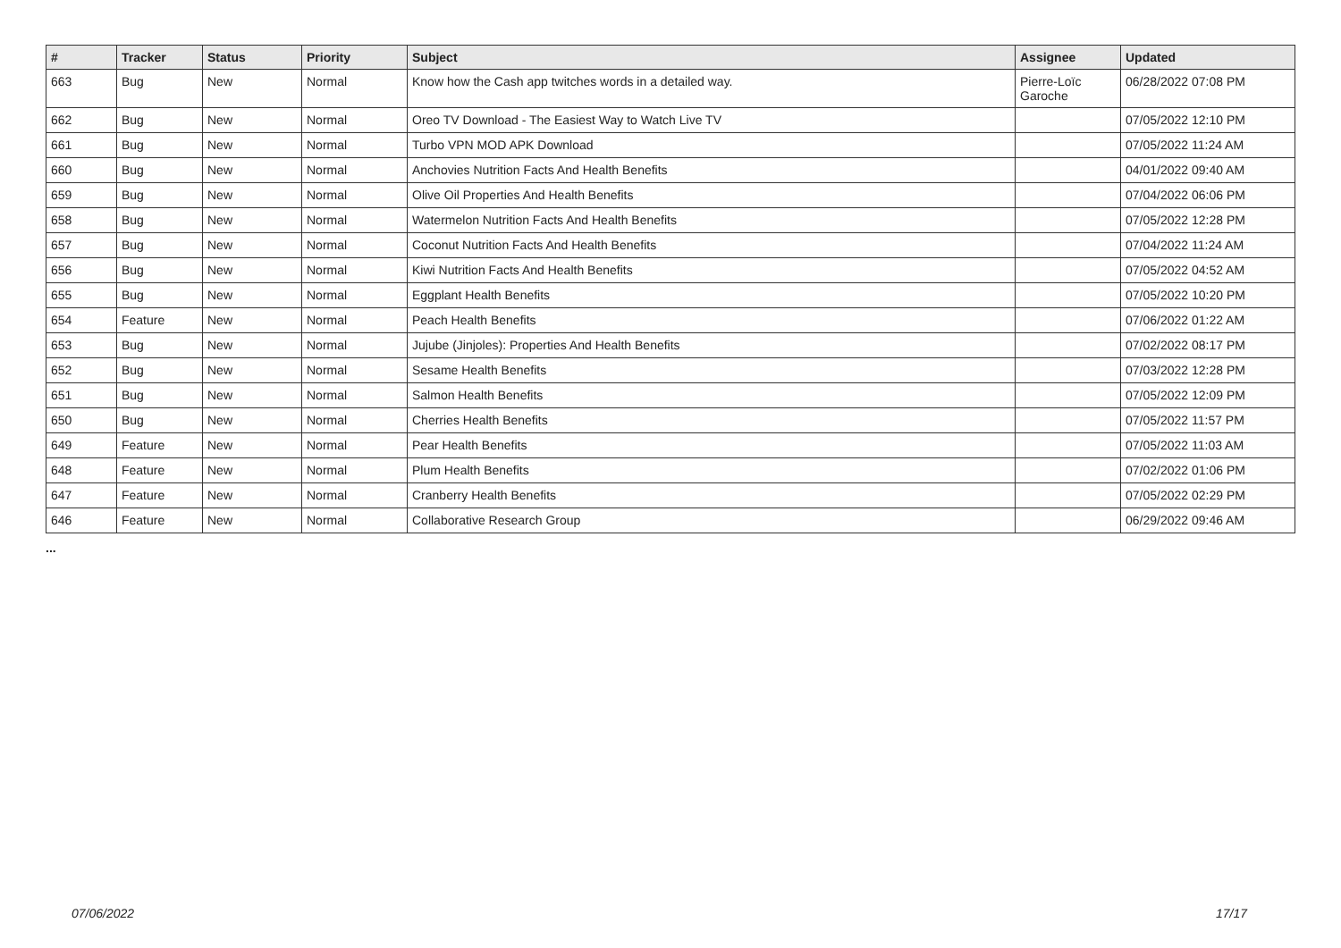| # | Tracker | Status | Priority | Subject | Assignee | Updated |
| --- | --- | --- | --- | --- | --- | --- |
| 663 | Bug | New | Normal | Know how the Cash app twitches words in a detailed way. | Pierre-Loïc Garoche | 06/28/2022 07:08 PM |
| 662 | Bug | New | Normal | Oreo TV Download - The Easiest Way to Watch Live TV | | 07/05/2022 12:10 PM |
| 661 | Bug | New | Normal | Turbo VPN MOD APK Download | | 07/05/2022 11:24 AM |
| 660 | Bug | New | Normal | Anchovies Nutrition Facts And Health Benefits | | 04/01/2022 09:40 AM |
| 659 | Bug | New | Normal | Olive Oil Properties And Health Benefits | | 07/04/2022 06:06 PM |
| 658 | Bug | New | Normal | Watermelon Nutrition Facts And Health Benefits | | 07/05/2022 12:28 PM |
| 657 | Bug | New | Normal | Coconut Nutrition Facts And Health Benefits | | 07/04/2022 11:24 AM |
| 656 | Bug | New | Normal | Kiwi Nutrition Facts And Health Benefits | | 07/05/2022 04:52 AM |
| 655 | Bug | New | Normal | Eggplant Health Benefits | | 07/05/2022 10:20 PM |
| 654 | Feature | New | Normal | Peach Health Benefits | | 07/06/2022 01:22 AM |
| 653 | Bug | New | Normal | Jujube (Jinjoles): Properties And Health Benefits | | 07/02/2022 08:17 PM |
| 652 | Bug | New | Normal | Sesame Health Benefits | | 07/03/2022 12:28 PM |
| 651 | Bug | New | Normal | Salmon Health Benefits | | 07/05/2022 12:09 PM |
| 650 | Bug | New | Normal | Cherries Health Benefits | | 07/05/2022 11:57 PM |
| 649 | Feature | New | Normal | Pear Health Benefits | | 07/05/2022 11:03 AM |
| 648 | Feature | New | Normal | Plum Health Benefits | | 07/02/2022 01:06 PM |
| 647 | Feature | New | Normal | Cranberry Health Benefits | | 07/05/2022 02:29 PM |
| 646 | Feature | New | Normal | Collaborative Research Group | | 06/29/2022 09:46 AM |
...
07/06/2022 17/17